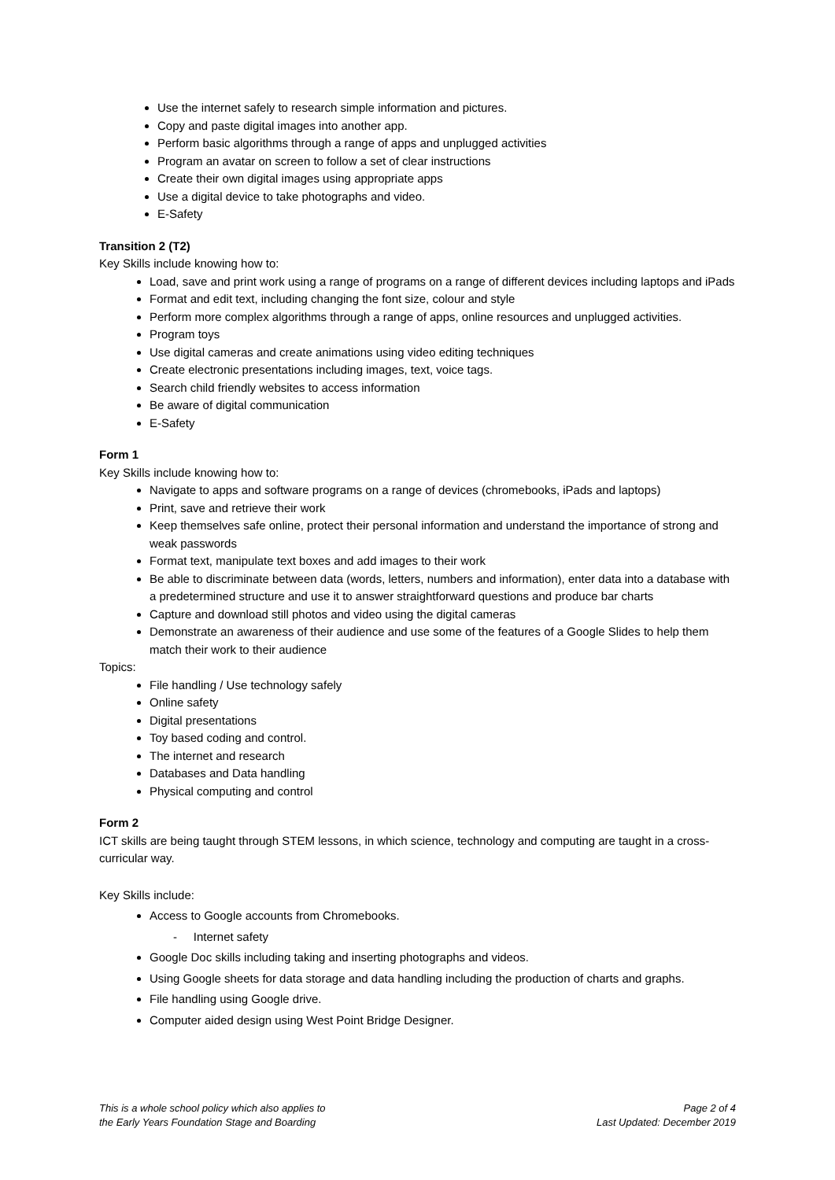Use the internet safely to research simple information and pictures.
Copy and paste digital images into another app.
Perform basic algorithms through a range of apps and unplugged activities
Program an avatar on screen to follow a set of clear instructions
Create their own digital images using appropriate apps
Use a digital device to take photographs and video.
E-Safety
Transition 2 (T2)
Key Skills include knowing how to:
Load, save and print work using a range of programs on a range of different devices including laptops and iPads
Format and edit text, including changing the font size, colour and style
Perform more complex algorithms through a range of apps, online resources and unplugged activities.
Program toys
Use digital cameras and create animations using video editing techniques
Create electronic presentations including images, text, voice tags.
Search child friendly websites to access information
Be aware of digital communication
E-Safety
Form 1
Key Skills include knowing how to:
Navigate to apps and software programs on a range of devices (chromebooks, iPads and laptops)
Print, save and retrieve their work
Keep themselves safe online, protect their personal information and understand the importance of strong and weak passwords
Format text, manipulate text boxes and add images to their work
Be able to discriminate between data (words, letters, numbers and information), enter data into a database with a predetermined structure and use it to answer straightforward questions and produce bar charts
Capture and download still photos and video using the digital cameras
Demonstrate an awareness of their audience and use some of the features of a Google Slides to help them match their work to their audience
Topics:
File handling / Use technology safely
Online safety
Digital presentations
Toy based coding and control.
The internet and research
Databases and Data handling
Physical computing and control
Form 2
ICT skills are being taught through STEM lessons, in which science, technology and computing are taught in a cross-curricular way.
Key Skills include:
Access to Google accounts from Chromebooks.
- Internet safety
Google Doc skills including taking and inserting photographs and videos.
Using Google sheets for data storage and data handling including the production of charts and graphs.
File handling using Google drive.
Computer aided design using West Point Bridge Designer.
This is a whole school policy which also applies to
the Early Years Foundation Stage and Boarding
Page 2 of 4
Last Updated: December 2019